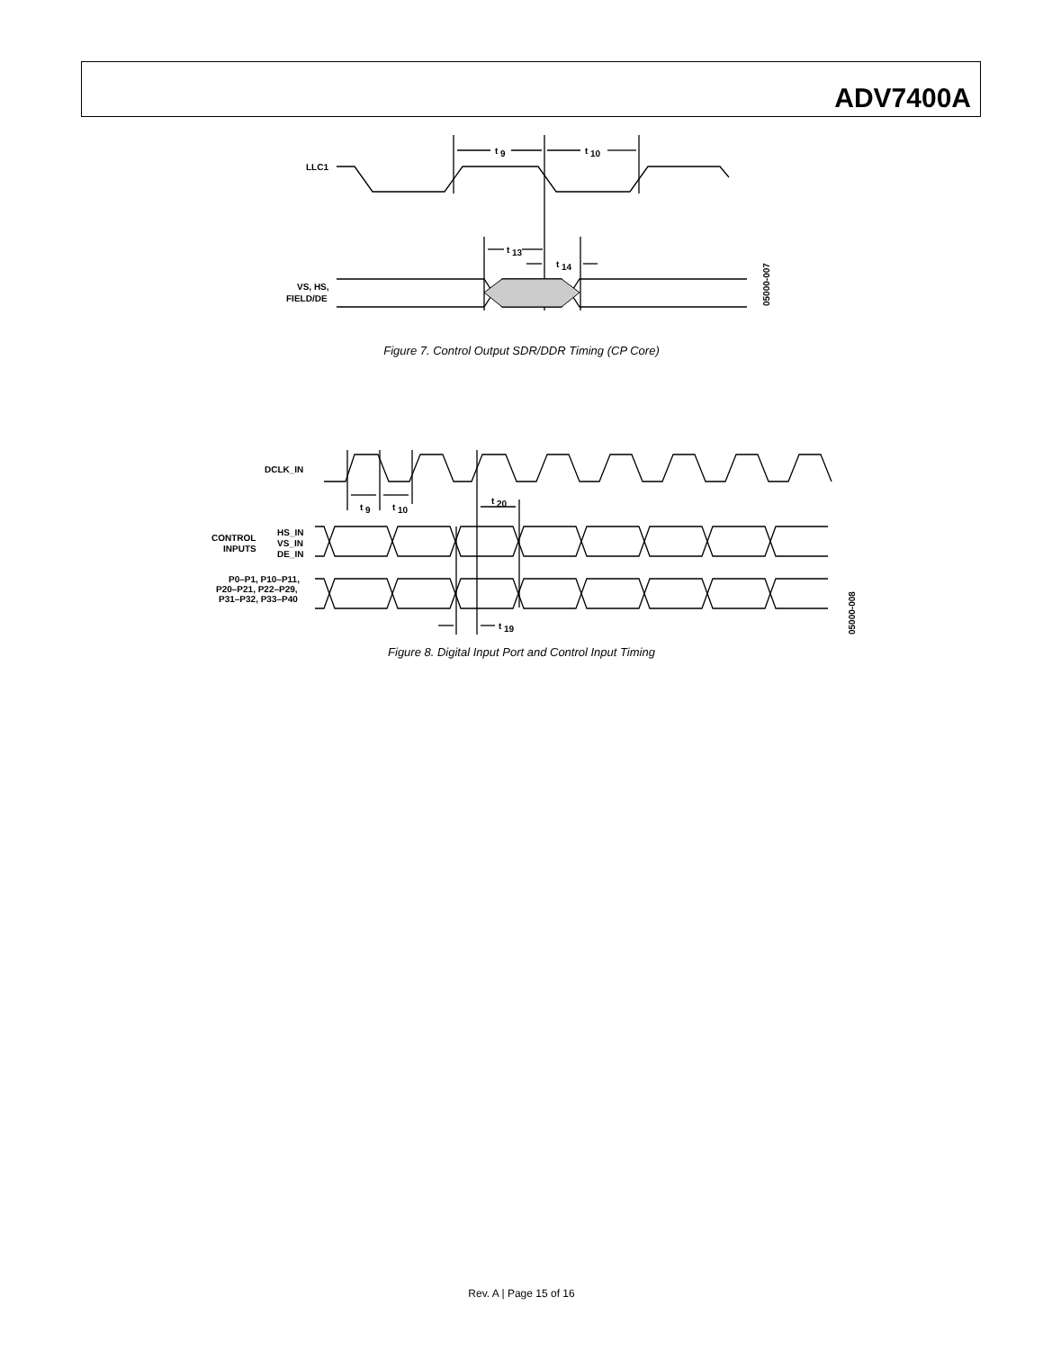ADV7400A
LLC1
t
9
t
10
t
13
t
14
VS, HS,
FIELD/DE
05000-007
Figure 7. Control Output SDR/DDR Timing (CP Core)
DCLK_IN
t
9
t
10
t
20
CONTROL
INPUTS
HS_IN
VS_IN
DE_IN
P0–P1, P10–P11,
P20–P21, P22–P29,
P31–P32, P33–P40
t
19
05000-008
Figure 8. Digital Input Port and Control Input Timing
Rev. A | Page 15 of 16